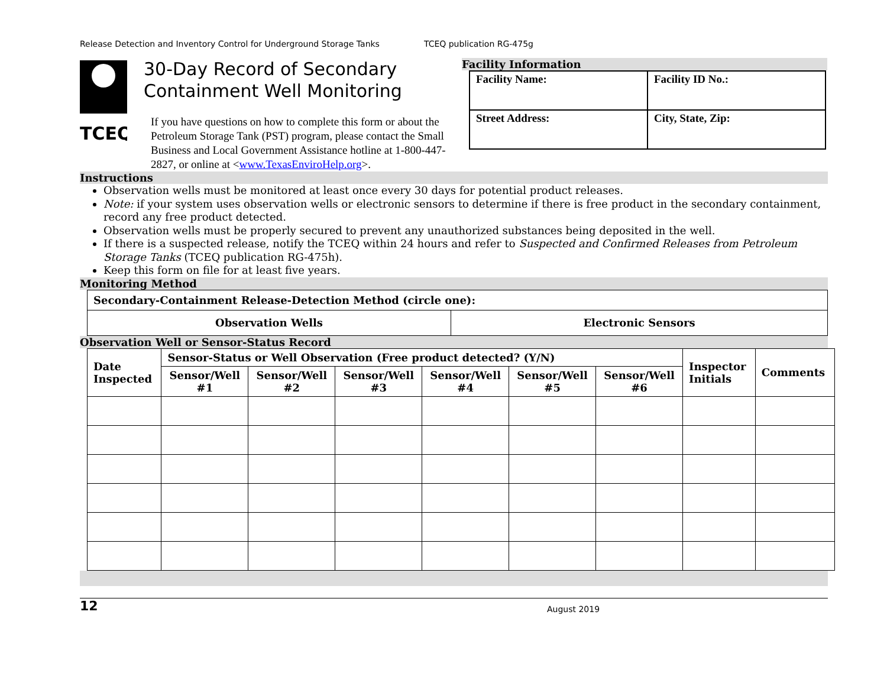Release Detection and Inventory Control for Underground Storage Tanks TCEQ publication RG-475g
TCEQ
30-Day Record of Secondary Containment Well Monitoring
If you have questions on how to complete this form or about the Petroleum Storage Tank (PST) program, please contact the Small Business and Local Government Assistance hotline at 1-800-447-2827, or online at <www.TexasEnviroHelp.org>.
Facility Information
| Facility Name: | Facility ID No.: |
| Street Address: | City, State, Zip: |
Instructions
Observation wells must be monitored at least once every 30 days for potential product releases.
Note: if your system uses observation wells or electronic sensors to determine if there is free product in the secondary containment, record any free product detected.
Observation wells must be properly secured to prevent any unauthorized substances being deposited in the well.
If there is a suspected release, notify the TCEQ within 24 hours and refer to Suspected and Confirmed Releases from Petroleum Storage Tanks (TCEQ publication RG-475h).
Keep this form on file for at least five years.
Monitoring Method
| Secondary-Containment Release-Detection Method (circle one): | |
| Observation Wells | Electronic Sensors |
Observation Well or Sensor-Status Record
| Date Inspected | Sensor-Status or Well Observation (Free product detected? (Y/N) | | | | | | Inspector Initials | Comments |
| --- | --- | --- | --- | --- | --- | --- | --- | --- |
| | Sensor/Well #1 | Sensor/Well #2 | Sensor/Well #3 | Sensor/Well #4 | Sensor/Well #5 | Sensor/Well #6 | | |
12 August 2019